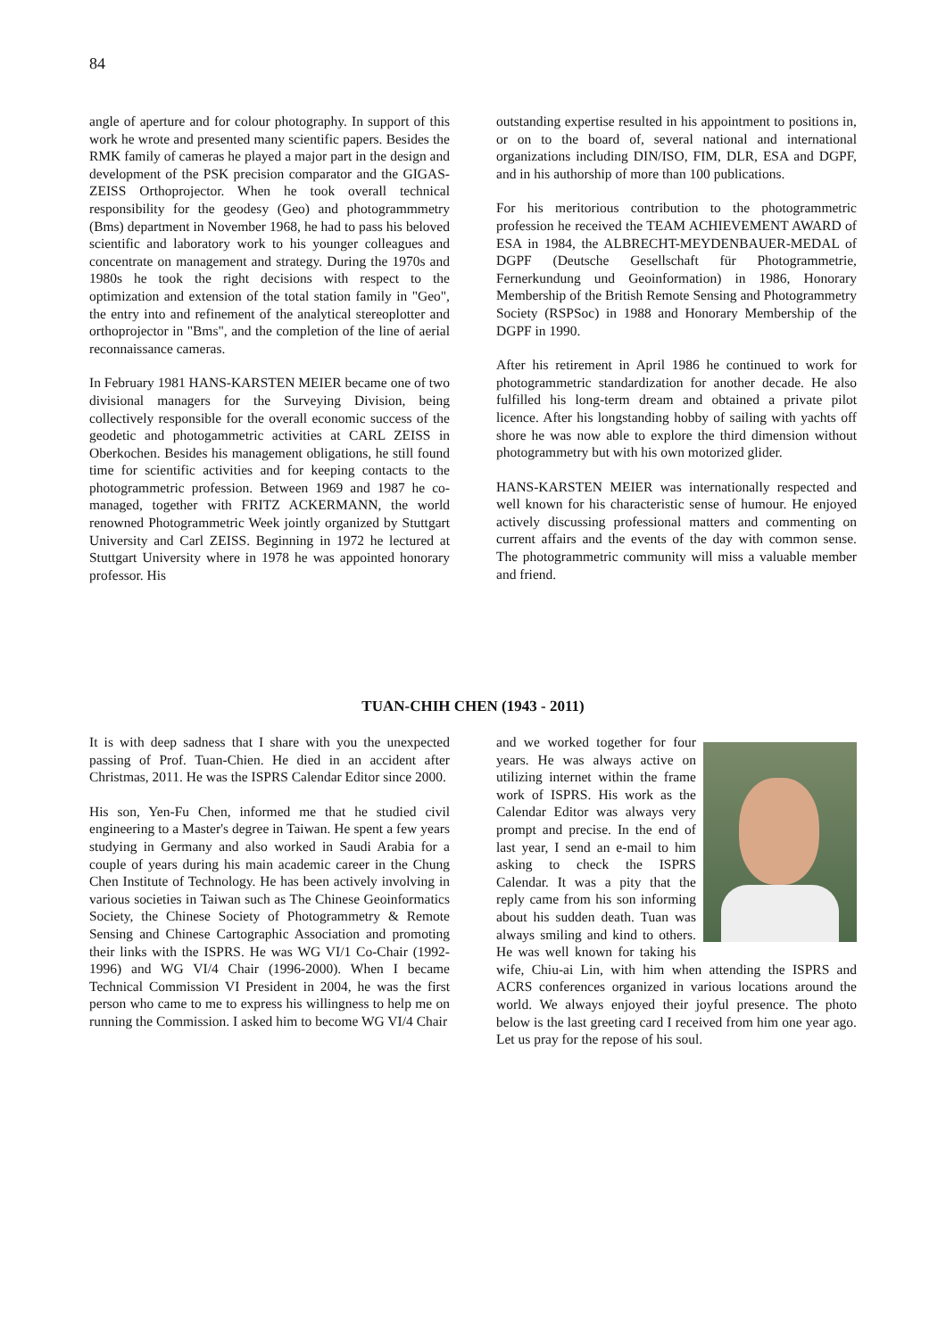84
angle of aperture and for colour photography. In support of this work he wrote and presented many scientific papers. Besides the RMK family of cameras he played a major part in the design and development of the PSK precision comparator and the GIGAS-ZEISS Orthoprojector. When he took overall technical responsibility for the geodesy (Geo) and photogrammmetry (Bms) department in November 1968, he had to pass his beloved scientific and laboratory work to his younger colleagues and concentrate on management and strategy. During the 1970s and 1980s he took the right decisions with respect to the optimization and extension of the total station family in "Geo", the entry into and refinement of the analytical stereoplotter and orthoprojector in "Bms", and the completion of the line of aerial reconnaissance cameras.
In February 1981 HANS-KARSTEN MEIER became one of two divisional managers for the Surveying Division, being collectively responsible for the overall economic success of the geodetic and photogammetric activities at CARL ZEISS in Oberkochen. Besides his management obligations, he still found time for scientific activities and for keeping contacts to the photogrammetric profession. Between 1969 and 1987 he co-managed, together with FRITZ ACKERMANN, the world renowned Photogrammetric Week jointly organized by Stuttgart University and Carl ZEISS. Beginning in 1972 he lectured at Stuttgart University where in 1978 he was appointed honorary professor. His
outstanding expertise resulted in his appointment to positions in, or on to the board of, several national and international organizations including DIN/ISO, FIM, DLR, ESA and DGPF, and in his authorship of more than 100 publications.
For his meritorious contribution to the photogrammetric profession he received the TEAM ACHIEVEMENT AWARD of ESA in 1984, the ALBRECHT-MEYDENBAUER-MEDAL of DGPF (Deutsche Gesellschaft für Photogrammetrie, Fernerkundung und Geoinformation) in 1986, Honorary Membership of the British Remote Sensing and Photogrammetry Society (RSPSoc) in 1988 and Honorary Membership of the DGPF in 1990.
After his retirement in April 1986 he continued to work for photogrammetric standardization for another decade. He also fulfilled his long-term dream and obtained a private pilot licence. After his longstanding hobby of sailing with yachts off shore he was now able to explore the third dimension without photogrammetry but with his own motorized glider.
HANS-KARSTEN MEIER was internationally respected and well known for his characteristic sense of humour. He enjoyed actively discussing professional matters and commenting on current affairs and the events of the day with common sense. The photogrammetric community will miss a valuable member and friend.
TUAN-CHIH CHEN (1943 - 2011)
It is with deep sadness that I share with you the unexpected passing of Prof. Tuan-Chien. He died in an accident after Christmas, 2011. He was the ISPRS Calendar Editor since 2000.
His son, Yen-Fu Chen, informed me that he studied civil engineering to a Master's degree in Taiwan. He spent a few years studying in Germany and also worked in Saudi Arabia for a couple of years during his main academic career in the Chung Chen Institute of Technology. He has been actively involving in various societies in Taiwan such as The Chinese Geoinformatics Society, the Chinese Society of Photogrammetry & Remote Sensing and Chinese Cartographic Association and promoting their links with the ISPRS. He was WG VI/1 Co-Chair (1992-1996) and WG VI/4 Chair (1996-2000). When I became Technical Commission VI President in 2004, he was the first person who came to me to express his willingness to help me on running the Commission. I asked him to become WG VI/4 Chair
and we worked together for four years. He was always active on utilizing internet within the frame work of ISPRS. His work as the Calendar Editor was always very prompt and precise. In the end of last year, I send an e-mail to him asking to check the ISPRS Calendar. It was a pity that the reply came from his son informing about his sudden death. Tuan was always smiling and kind to others. He was well known for taking his wife, Chiu-ai Lin, with him when attending the ISPRS and ACRS conferences organized in various locations around the world. We always enjoyed their joyful presence. The photo below is the last greeting card I received from him one year ago. Let us pray for the repose of his soul.